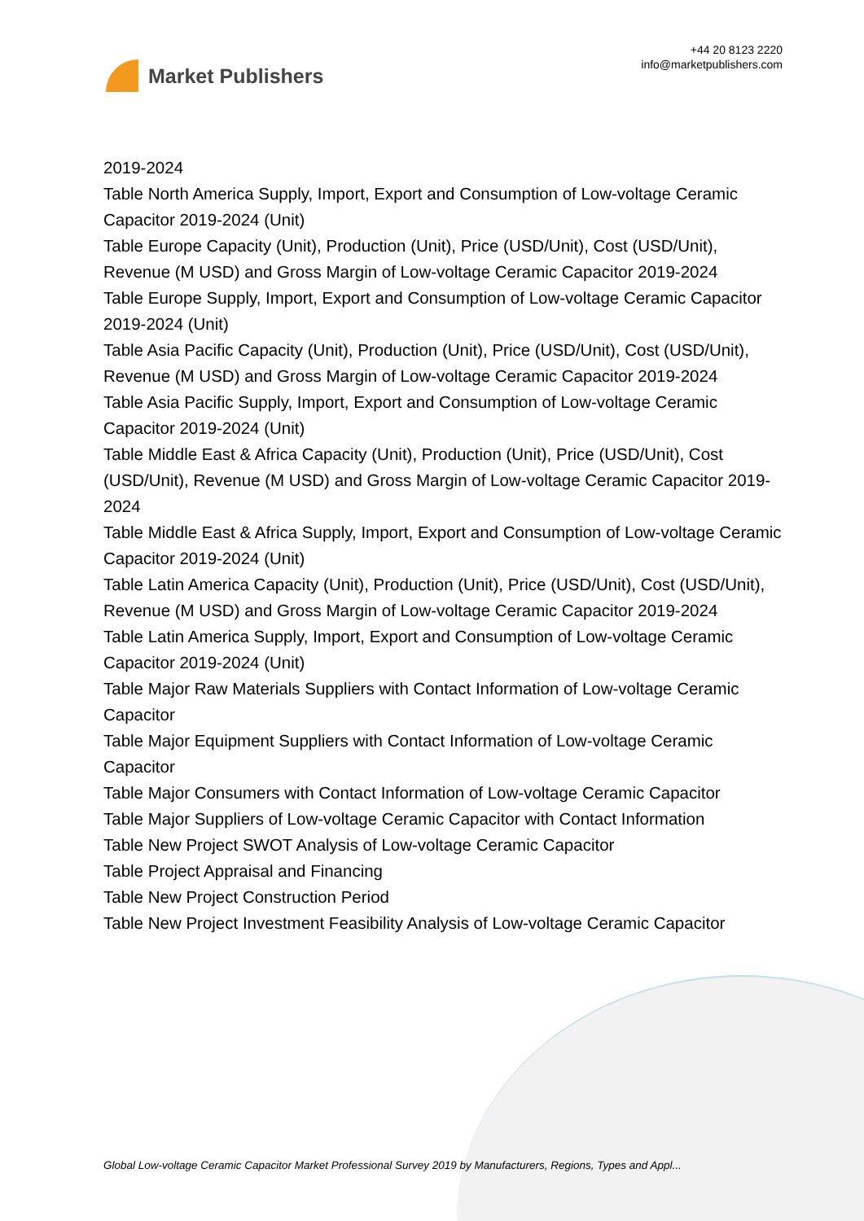Market Publishers
+44 20 8123 2220
info@marketpublishers.com
2019-2024
Table North America Supply, Import, Export and Consumption of Low-voltage Ceramic Capacitor 2019-2024 (Unit)
Table Europe Capacity (Unit), Production (Unit), Price (USD/Unit), Cost (USD/Unit), Revenue (M USD) and Gross Margin of Low-voltage Ceramic Capacitor 2019-2024
Table Europe Supply, Import, Export and Consumption of Low-voltage Ceramic Capacitor 2019-2024 (Unit)
Table Asia Pacific Capacity (Unit), Production (Unit), Price (USD/Unit), Cost (USD/Unit), Revenue (M USD) and Gross Margin of Low-voltage Ceramic Capacitor 2019-2024
Table Asia Pacific Supply, Import, Export and Consumption of Low-voltage Ceramic Capacitor 2019-2024 (Unit)
Table Middle East & Africa Capacity (Unit), Production (Unit), Price (USD/Unit), Cost (USD/Unit), Revenue (M USD) and Gross Margin of Low-voltage Ceramic Capacitor 2019-2024
Table Middle East & Africa Supply, Import, Export and Consumption of Low-voltage Ceramic Capacitor 2019-2024 (Unit)
Table Latin America Capacity (Unit), Production (Unit), Price (USD/Unit), Cost (USD/Unit), Revenue (M USD) and Gross Margin of Low-voltage Ceramic Capacitor 2019-2024
Table Latin America Supply, Import, Export and Consumption of Low-voltage Ceramic Capacitor 2019-2024 (Unit)
Table Major Raw Materials Suppliers with Contact Information of Low-voltage Ceramic Capacitor
Table Major Equipment Suppliers with Contact Information of Low-voltage Ceramic Capacitor
Table Major Consumers with Contact Information of Low-voltage Ceramic Capacitor
Table Major Suppliers of Low-voltage Ceramic Capacitor with Contact Information
Table New Project SWOT Analysis of Low-voltage Ceramic Capacitor
Table Project Appraisal and Financing
Table New Project Construction Period
Table New Project Investment Feasibility Analysis of Low-voltage Ceramic Capacitor
Global Low-voltage Ceramic Capacitor Market Professional Survey 2019 by Manufacturers, Regions, Types and Appl...